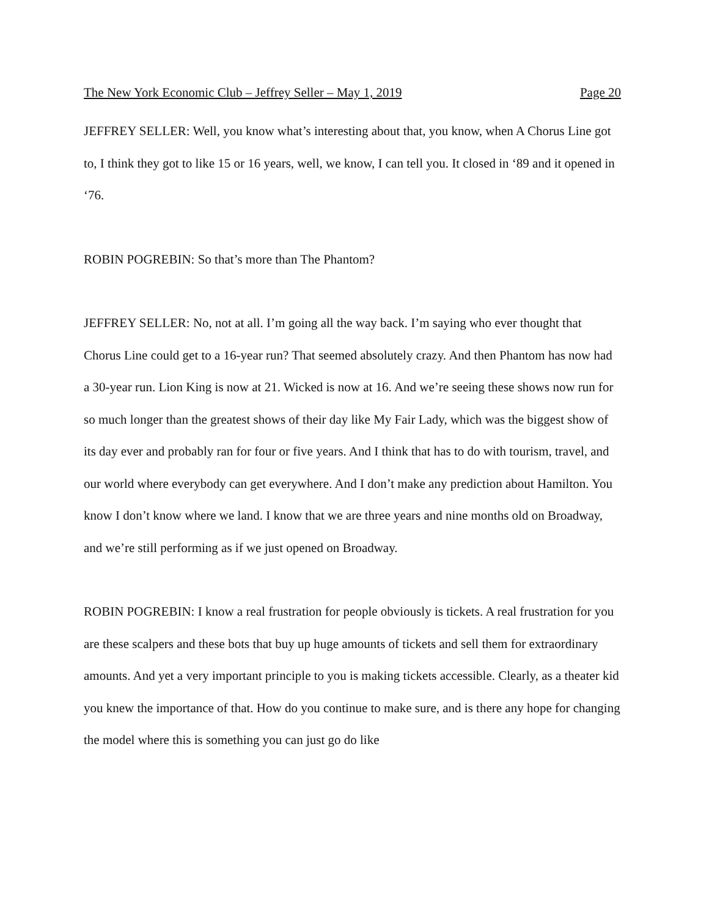The New York Economic Club – Jeffrey Seller – May 1, 2019 Page 20
JEFFREY SELLER: Well, you know what’s interesting about that, you know, when A Chorus Line got to, I think they got to like 15 or 16 years, well, we know, I can tell you. It closed in ‘89 and it opened in ‘76.
ROBIN POGREBIN: So that’s more than The Phantom?
JEFFREY SELLER: No, not at all. I’m going all the way back. I’m saying who ever thought that Chorus Line could get to a 16-year run? That seemed absolutely crazy. And then Phantom has now had a 30-year run. Lion King is now at 21. Wicked is now at 16. And we’re seeing these shows now run for so much longer than the greatest shows of their day like My Fair Lady, which was the biggest show of its day ever and probably ran for four or five years. And I think that has to do with tourism, travel, and our world where everybody can get everywhere. And I don’t make any prediction about Hamilton. You know I don’t know where we land. I know that we are three years and nine months old on Broadway, and we’re still performing as if we just opened on Broadway.
ROBIN POGREBIN: I know a real frustration for people obviously is tickets. A real frustration for you are these scalpers and these bots that buy up huge amounts of tickets and sell them for extraordinary amounts. And yet a very important principle to you is making tickets accessible. Clearly, as a theater kid you knew the importance of that. How do you continue to make sure, and is there any hope for changing the model where this is something you can just go do like